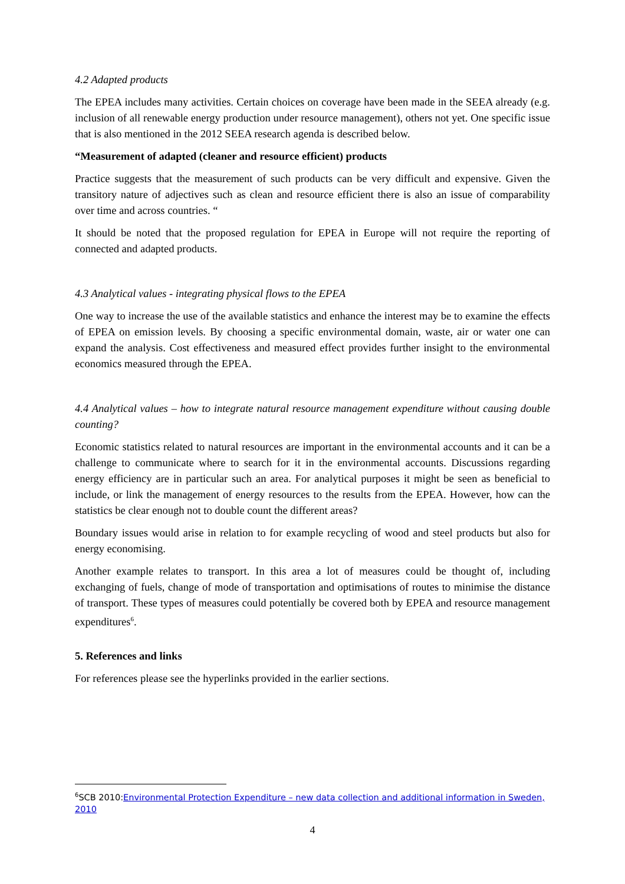4.2 Adapted products
The EPEA includes many activities. Certain choices on coverage have been made in the SEEA already (e.g. inclusion of all renewable energy production under resource management), others not yet. One specific issue that is also mentioned in the 2012 SEEA research agenda is described below.
“Measurement of adapted (cleaner and resource efficient) products
Practice suggests that the measurement of such products can be very difficult and expensive. Given the transitory nature of adjectives such as clean and resource efficient there is also an issue of comparability over time and across countries. “
It should be noted that the proposed regulation for EPEA in Europe will not require the reporting of connected and adapted products.
4.3 Analytical values - integrating physical flows to the EPEA
One way to increase the use of the available statistics and enhance the interest may be to examine the effects of EPEA on emission levels. By choosing a specific environmental domain, waste, air or water one can expand the analysis. Cost effectiveness and measured effect provides further insight to the environmental economics measured through the EPEA.
4.4 Analytical values – how to integrate natural resource management expenditure without causing double counting?
Economic statistics related to natural resources are important in the environmental accounts and it can be a challenge to communicate where to search for it in the environmental accounts. Discussions regarding energy efficiency are in particular such an area. For analytical purposes it might be seen as beneficial to include, or link the management of energy resources to the results from the EPEA. However, how can the statistics be clear enough not to double count the different areas?
Boundary issues would arise in relation to for example recycling of wood and steel products but also for energy economising.
Another example relates to transport. In this area a lot of measures could be thought of, including exchanging of fuels, change of mode of transportation and optimisations of routes to minimise the distance of transport. These types of measures could potentially be covered both by EPEA and resource management expenditures<sup>6</sup>.
5. References and links
For references please see the hyperlinks provided in the earlier sections.
<sup>6</sup> SCB 2010:Environmental Protection Expenditure – new data collection and additional information in Sweden, 2010
4